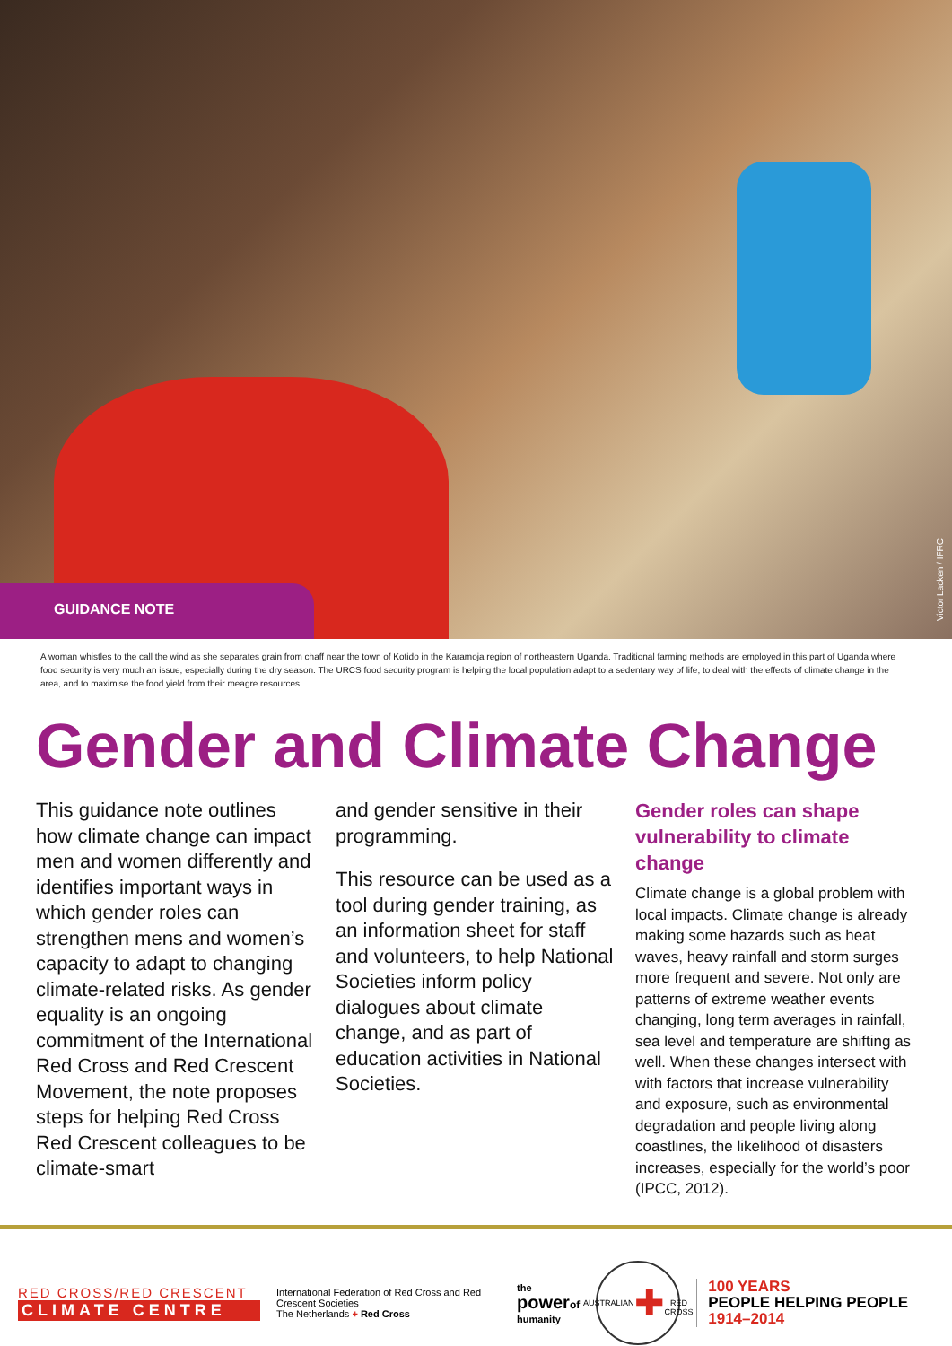GUIDANCE NOTE
Victor Lacken / IFRC
A woman whistles to the call the wind as she separates grain from chaff near the town of Kotido in the Karamoja region of northeastern Uganda. Traditional farming methods are employed in this part of Uganda where food security is very much an issue, especially during the dry season. The URCS food security program is helping the local population adapt to a sedentary way of life, to deal with the effects of climate change in the area, and to maximise the food yield from their meagre resources.
Gender and Climate Change
This guidance note outlines how climate change can impact men and women differently and identifies important ways in which gender roles can strengthen mens and women’s capacity to adapt to changing climate-related risks. As gender equality is an ongoing commitment of the International Red Cross and Red Crescent Movement, the note proposes steps for helping Red Cross Red Crescent colleagues to be climate-smart
and gender sensitive in their programming.
This resource can be used as a tool during gender training, as an information sheet for staff and volunteers, to help National Societies inform policy dialogues about climate change, and as part of education activities in National Societies.
Gender roles can shape vulnerability to climate change
Climate change is a global problem with local impacts. Climate change is already making some hazards such as heat waves, heavy rainfall and storm surges more frequent and severe. Not only are patterns of extreme weather events changing, long term averages in rainfall, sea level and temperature are shifting as well. When these changes intersect with with factors that increase vulnerability and exposure, such as environmental degradation and people living along coastlines, the likelihood of disasters increases, especially for the world’s poor (IPCC, 2012).
RED CROSS/RED CRESCENT
CLIMATE CENTRE
International Federation of Red Cross and Red Crescent Societies
The Netherlands + Red Cross
the
powerof
humanity
AUSTRALIAN
✚
RED CROSS
100 YEARS
PEOPLE HELPING PEOPLE
1914–2014